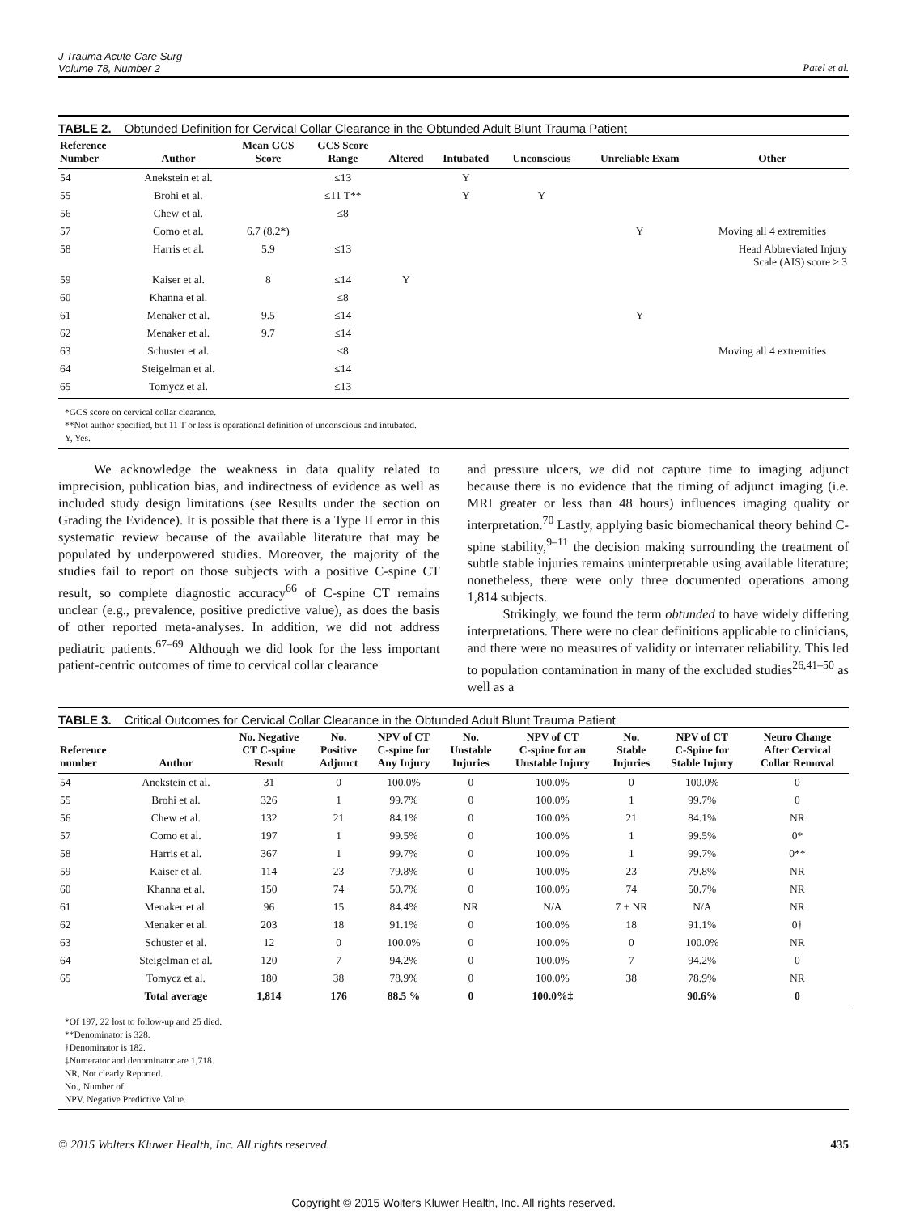J Trauma Acute Care Surg
Volume 78, Number 2
Patel et al.
TABLE 2. Obtunded Definition for Cervical Collar Clearance in the Obtunded Adult Blunt Trauma Patient
| Reference Number | Author | Mean GCS Score | GCS Score Range | Altered | Intubated | Unconscious | Unreliable Exam | Other |
| --- | --- | --- | --- | --- | --- | --- | --- | --- |
| 54 | Anekstein et al. | | ≤13 | | Y | | | |
| 55 | Brohi et al. | | ≤11 T** | | Y | Y | | |
| 56 | Chew et al. | | ≤8 | | | | | |
| 57 | Como et al. | 6.7 (8.2*) | | | | | Y | Moving all 4 extremities |
| 58 | Harris et al. | 5.9 | ≤13 | | | | | Head Abbreviated Injury Scale (AIS) score ≥ 3 |
| 59 | Kaiser et al. | 8 | ≤14 | Y | | | | |
| 60 | Khanna et al. | | ≤8 | | | | | |
| 61 | Menaker et al. | 9.5 | ≤14 | | | | Y | |
| 62 | Menaker et al. | 9.7 | ≤14 | | | | | |
| 63 | Schuster et al. | | ≤8 | | | | | Moving all 4 extremities |
| 64 | Steigelman et al. | | ≤14 | | | | | |
| 65 | Tomycz et al. | | ≤13 | | | | | |
*GCS score on cervical collar clearance.
**Not author specified, but 11 T or less is operational definition of unconscious and intubated.
Y, Yes.
We acknowledge the weakness in data quality related to imprecision, publication bias, and indirectness of evidence as well as included study design limitations (see Results under the section on Grading the Evidence). It is possible that there is a Type II error in this systematic review because of the available literature that may be populated by underpowered studies. Moreover, the majority of the studies fail to report on those subjects with a positive C-spine CT result, so complete diagnostic accuracy<sup>66</sup> of C-spine CT remains unclear (e.g., prevalence, positive predictive value), as does the basis of other reported meta-analyses. In addition, we did not address pediatric patients.<sup>67–69</sup> Although we did look for the less important patient-centric outcomes of time to cervical collar clearance
and pressure ulcers, we did not capture time to imaging adjunct because there is no evidence that the timing of adjunct imaging (i.e. MRI greater or less than 48 hours) influences imaging quality or interpretation.<sup>70</sup> Lastly, applying basic biomechanical theory behind C-spine stability,<sup>9–11</sup> the decision making surrounding the treatment of subtle stable injuries remains uninterpretable using available literature; nonetheless, there were only three documented operations among 1,814 subjects.
Strikingly, we found the term obtunded to have widely differing interpretations. There were no clear definitions applicable to clinicians, and there were no measures of validity or interrater reliability. This led to population contamination in many of the excluded studies<sup>26,41–50</sup> as well as a
TABLE 3. Critical Outcomes for Cervical Collar Clearance in the Obtunded Adult Blunt Trauma Patient
| Reference number | Author | No. Negative CT C-spine Result | No. Positive Adjunct | NPV of CT C-spine for Any Injury | No. Unstable Injuries | NPV of CT C-spine for an Unstable Injury | No. Stable Injuries | NPV of CT C-Spine for Stable Injury | Neuro Change After Cervical Collar Removal |
| --- | --- | --- | --- | --- | --- | --- | --- | --- | --- |
| 54 | Anekstein et al. | 31 | 0 | 100.0% | 0 | 100.0% | 0 | 100.0% | 0 |
| 55 | Brohi et al. | 326 | 1 | 99.7% | 0 | 100.0% | 1 | 99.7% | 0 |
| 56 | Chew et al. | 132 | 21 | 84.1% | 0 | 100.0% | 21 | 84.1% | NR |
| 57 | Como et al. | 197 | 1 | 99.5% | 0 | 100.0% | 1 | 99.5% | 0* |
| 58 | Harris et al. | 367 | 1 | 99.7% | 0 | 100.0% | 1 | 99.7% | 0** |
| 59 | Kaiser et al. | 114 | 23 | 79.8% | 0 | 100.0% | 23 | 79.8% | NR |
| 60 | Khanna et al. | 150 | 74 | 50.7% | 0 | 100.0% | 74 | 50.7% | NR |
| 61 | Menaker et al. | 96 | 15 | 84.4% | NR | N/A | 7 + NR | N/A | NR |
| 62 | Menaker et al. | 203 | 18 | 91.1% | 0 | 100.0% | 18 | 91.1% | 0† |
| 63 | Schuster et al. | 12 | 0 | 100.0% | 0 | 100.0% | 0 | 100.0% | NR |
| 64 | Steigelman et al. | 120 | 7 | 94.2% | 0 | 100.0% | 7 | 94.2% | 0 |
| 65 | Tomycz et al. | 180 | 38 | 78.9% | 0 | 100.0% | 38 | 78.9% | NR |
| | Total average | 1,814 | 176 | 88.5 % | 0 | 100.0%‡ | | 90.6% | 0 |
*Of 197, 22 lost to follow-up and 25 died.
**Denominator is 328.
†Denominator is 182.
‡Numerator and denominator are 1,718.
NR, Not clearly Reported.
No., Number of.
NPV, Negative Predictive Value.
© 2015 Wolters Kluwer Health, Inc. All rights reserved. 435
Copyright © 2015 Wolters Kluwer Health, Inc. All rights reserved.